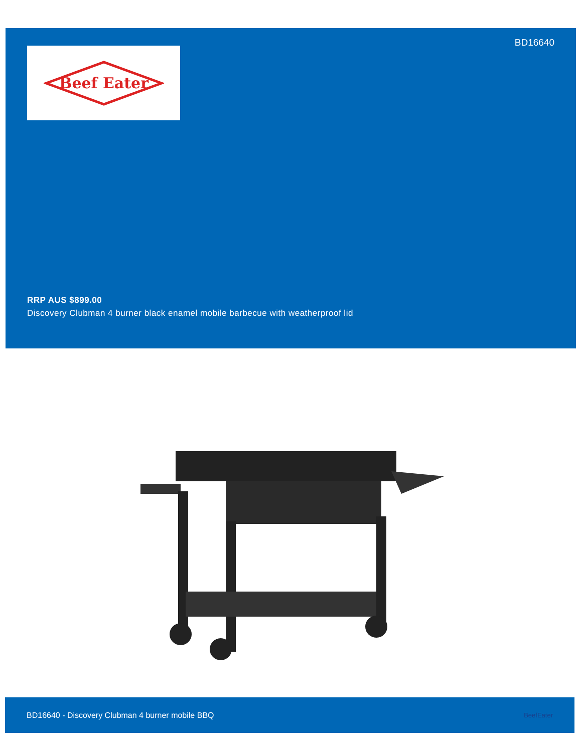BD16640
Beef Eater
RRP AUS $899.00
Discovery Clubman 4 burner black enamel mobile barbecue with weatherproof lid
BD16640 - Discovery Clubman 4 burner mobile BBQ BeefEater